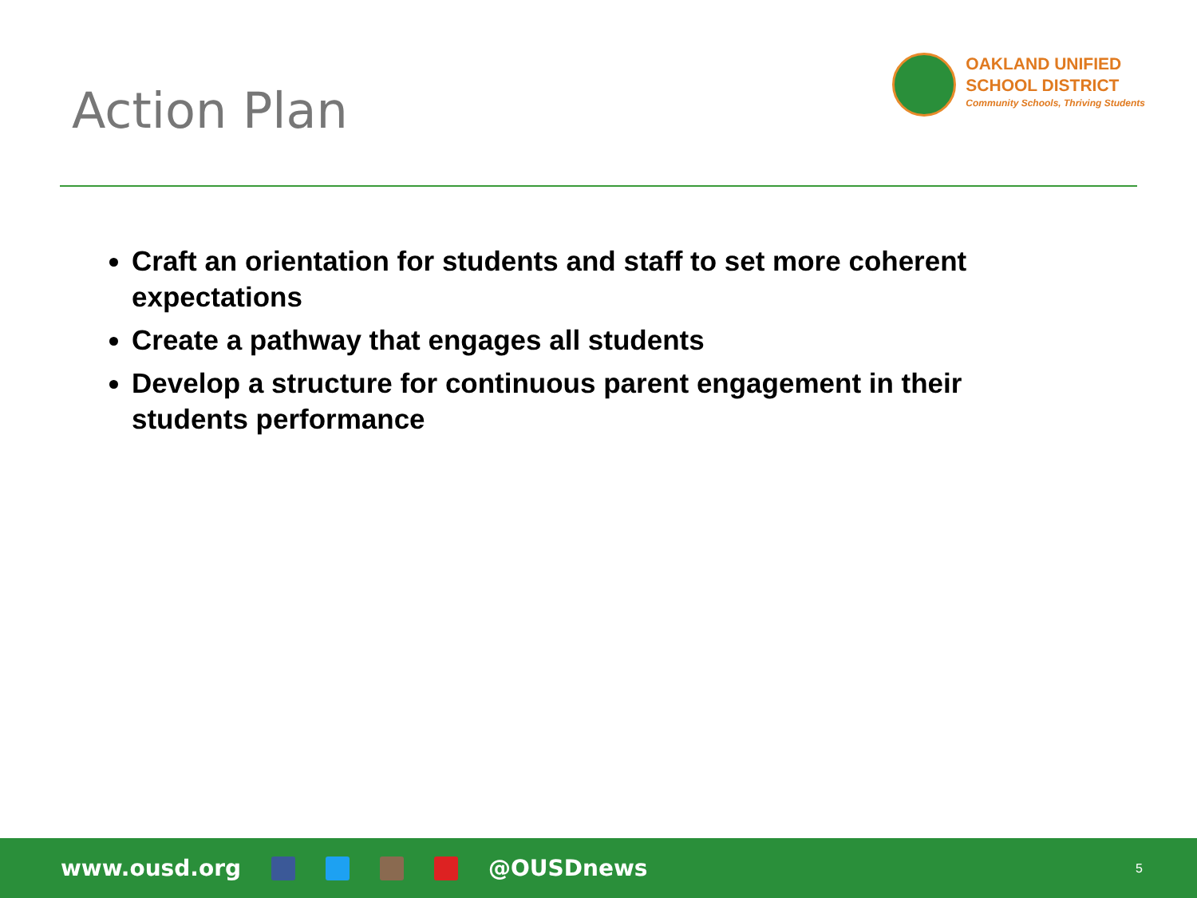Action Plan
OAKLAND UNIFIED
SCHOOL DISTRICT
Community Schools, Thriving Students
Craft an orientation for students and staff to set more coherent expectations
Create a pathway that engages all students
Develop a structure for continuous parent engagement in their students performance
www.ousd.org @OUSDnews
5